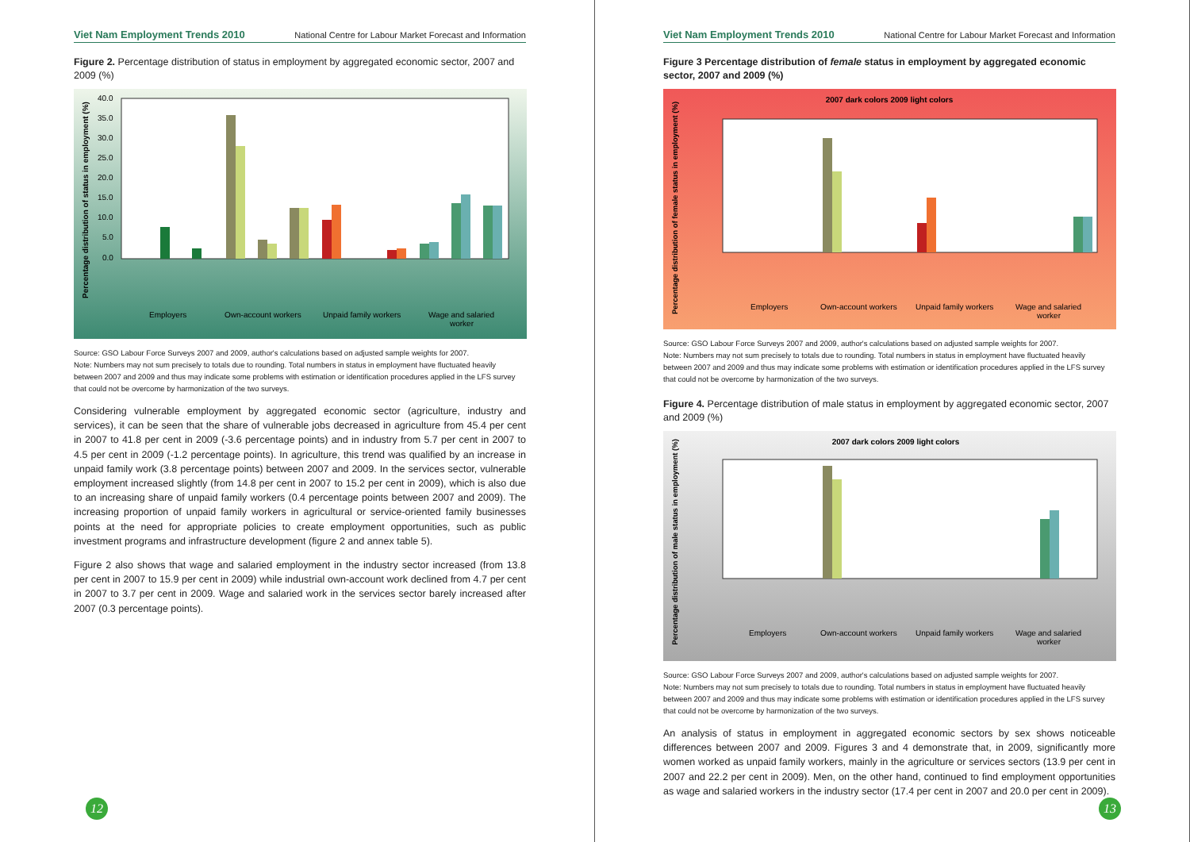Viet Nam Employment Trends 2010 National Centre for Labour Market Forecast and Information
Figure 2. Percentage distribution of status in employment by aggregated economic sector, 2007 and 2009 (%)
Percentage distribution of status in employment (%)
40.0
35.0
30.0
25.0
20.0
15.0
10.0
5.0
0.0
Employers
Own-account workers
Unpaid family workers
Wage and salaried
worker
Source: GSO Labour Force Surveys 2007 and 2009, author's calculations based on adjusted sample weights for 2007.
Note: Numbers may not sum precisely to totals due to rounding. Total numbers in status in employment have fluctuated heavily between 2007 and 2009 and thus may indicate some problems with estimation or identification procedures applied in the LFS survey that could not be overcome by harmonization of the two surveys.
Considering vulnerable employment by aggregated economic sector (agriculture, industry and services), it can be seen that the share of vulnerable jobs decreased in agriculture from 45.4 per cent in 2007 to 41.8 per cent in 2009 (-3.6 percentage points) and in industry from 5.7 per cent in 2007 to 4.5 per cent in 2009 (-1.2 percentage points). In agriculture, this trend was qualified by an increase in unpaid family work (3.8 percentage points) between 2007 and 2009. In the services sector, vulnerable employment increased slightly (from 14.8 per cent in 2007 to 15.2 per cent in 2009), which is also due to an increasing share of unpaid family workers (0.4 percentage points between 2007 and 2009). The increasing proportion of unpaid family workers in agricultural or service-oriented family businesses points at the need for appropriate policies to create employment opportunities, such as public investment programs and infrastructure development (figure 2 and annex table 5).
Figure 2 also shows that wage and salaried employment in the industry sector increased (from 13.8 per cent in 2007 to 15.9 per cent in 2009) while industrial own-account work declined from 4.7 per cent in 2007 to 3.7 per cent in 2009. Wage and salaried work in the services sector barely increased after 2007 (0.3 percentage points).
12
Viet Nam Employment Trends 2010 National Centre for Labour Market Forecast and Information
Figure 3 Percentage distribution of female status in employment by aggregated economic sector, 2007 and 2009 (%)
2007 dark colors 2009 light colors
Percentage distribution of female status in employment (%)
Employers
Own-account workers
Unpaid family workers
Wage and salaried
worker
Source: GSO Labour Force Surveys 2007 and 2009, author's calculations based on adjusted sample weights for 2007.
Note: Numbers may not sum precisely to totals due to rounding. Total numbers in status in employment have fluctuated heavily between 2007 and 2009 and thus may indicate some problems with estimation or identification procedures applied in the LFS survey that could not be overcome by harmonization of the two surveys.
Figure 4. Percentage distribution of male status in employment by aggregated economic sector, 2007 and 2009 (%)
2007 dark colors 2009 light colors
Percentage distribution of male status in employment (%)
Employers
Own-account workers
Unpaid family workers
Wage and salaried
worker
Source: GSO Labour Force Surveys 2007 and 2009, author's calculations based on adjusted sample weights for 2007.
Note: Numbers may not sum precisely to totals due to rounding. Total numbers in status in employment have fluctuated heavily between 2007 and 2009 and thus may indicate some problems with estimation or identification procedures applied in the LFS survey that could not be overcome by harmonization of the two surveys.
An analysis of status in employment in aggregated economic sectors by sex shows noticeable differences between 2007 and 2009. Figures 3 and 4 demonstrate that, in 2009, significantly more women worked as unpaid family workers, mainly in the agriculture or services sectors (13.9 per cent in 2007 and 22.2 per cent in 2009). Men, on the other hand, continued to find employment opportunities as wage and salaried workers in the industry sector (17.4 per cent in 2007 and 20.0 per cent in 2009).
13